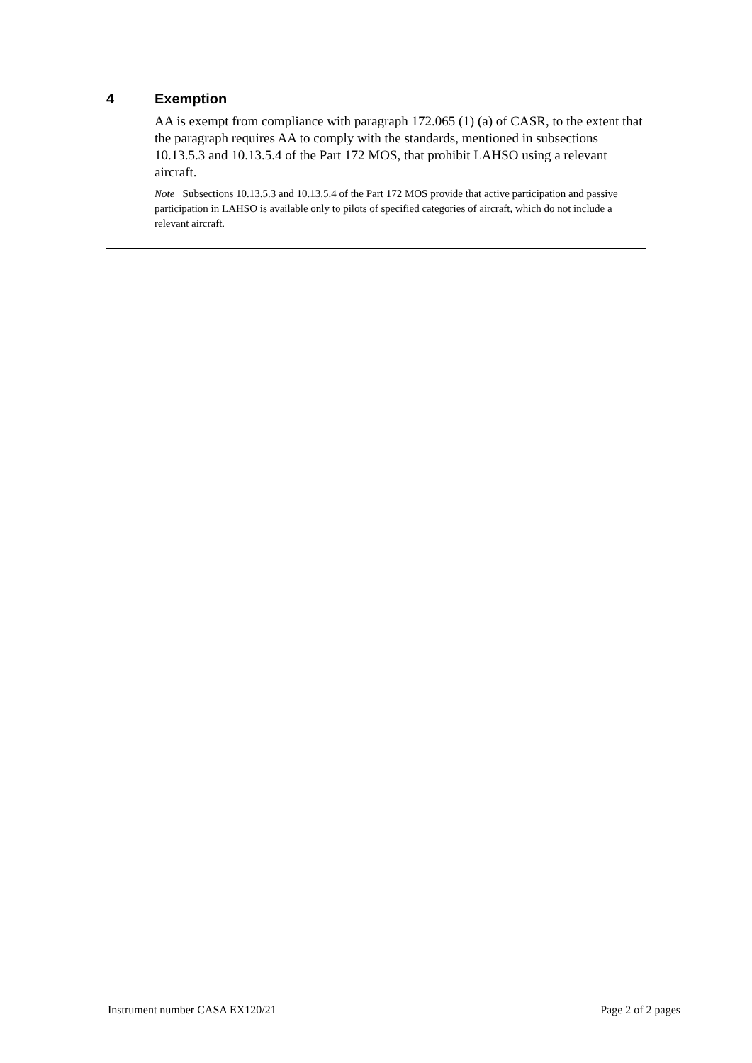4 Exemption
AA is exempt from compliance with paragraph 172.065 (1) (a) of CASR, to the extent that the paragraph requires AA to comply with the standards, mentioned in subsections 10.13.5.3 and 10.13.5.4 of the Part 172 MOS, that prohibit LAHSO using a relevant aircraft.
Note Subsections 10.13.5.3 and 10.13.5.4 of the Part 172 MOS provide that active participation and passive participation in LAHSO is available only to pilots of specified categories of aircraft, which do not include a relevant aircraft.
Instrument number CASA EX120/21 Page 2 of 2 pages